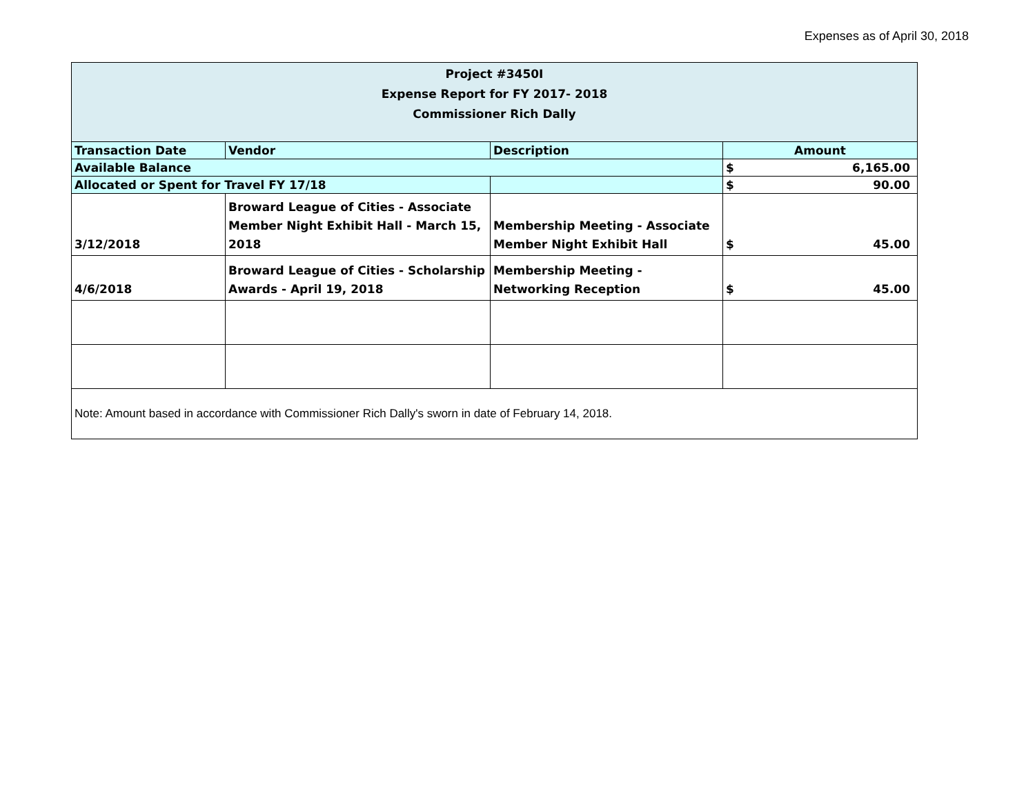Expenses as of April 30, 2018
| Project #3450I Expense Report for FY 2017- 2018 Commissioner Rich Dally | | | |
| Transaction Date | Vendor | Description | Amount |
| Available Balance | | | $ 6,165.00 |
| Allocated or Spent for Travel FY 17/18 | | | $ 90.00 |
| 3/12/2018 | Broward League of Cities - Associate Member Night Exhibit Hall - March 15, 2018 | Membership Meeting - Associate Member Night Exhibit Hall | $ 45.00 |
| 4/6/2018 | Broward League of Cities - Scholarship Awards - April 19, 2018 | Membership Meeting - Networking Reception | $ 45.00 |
| Note: Amount based in accordance with Commissioner Rich Dally's sworn in date of February 14, 2018. | | | |